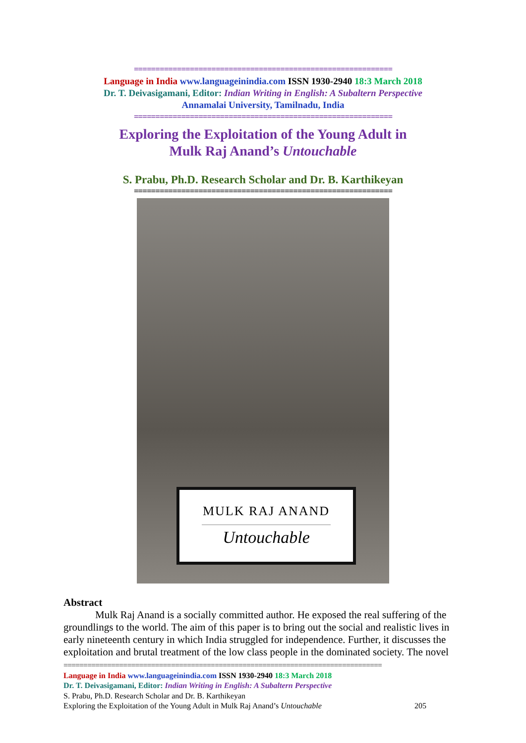============================================================
Language in India www.languageinindia.com ISSN 1930-2940 18:3 March 2018
Dr. T. Deivasigamani, Editor: Indian Writing in English: A Subaltern Perspective
Annamalai University, Tamilnadu, India
============================================================
Exploring the Exploitation of the Young Adult in
Mulk Raj Anand’s Untouchable
S. Prabu, Ph.D. Research Scholar and Dr. B. Karthikeyan
============================================================
MULK RAJ ANAND
Untouchable
Abstract
Mulk Raj Anand is a socially committed author. He exposed the real suffering of the groundlings to the world. The aim of this paper is to bring out the social and realistic lives in early nineteenth century in which India struggled for independence. Further, it discusses the exploitation and brutal treatment of the low class people in the dominated society. The novel
================================================================================
Language in India www.languageinindia.com ISSN 1930-2940 18:3 March 2018
Dr. T. Deivasigamani, Editor: Indian Writing in English: A Subaltern Perspective
S. Prabu, Ph.D. Research Scholar and Dr. B. Karthikeyan
Exploring the Exploitation of the Young Adult in Mulk Raj Anand’s Untouchable 205